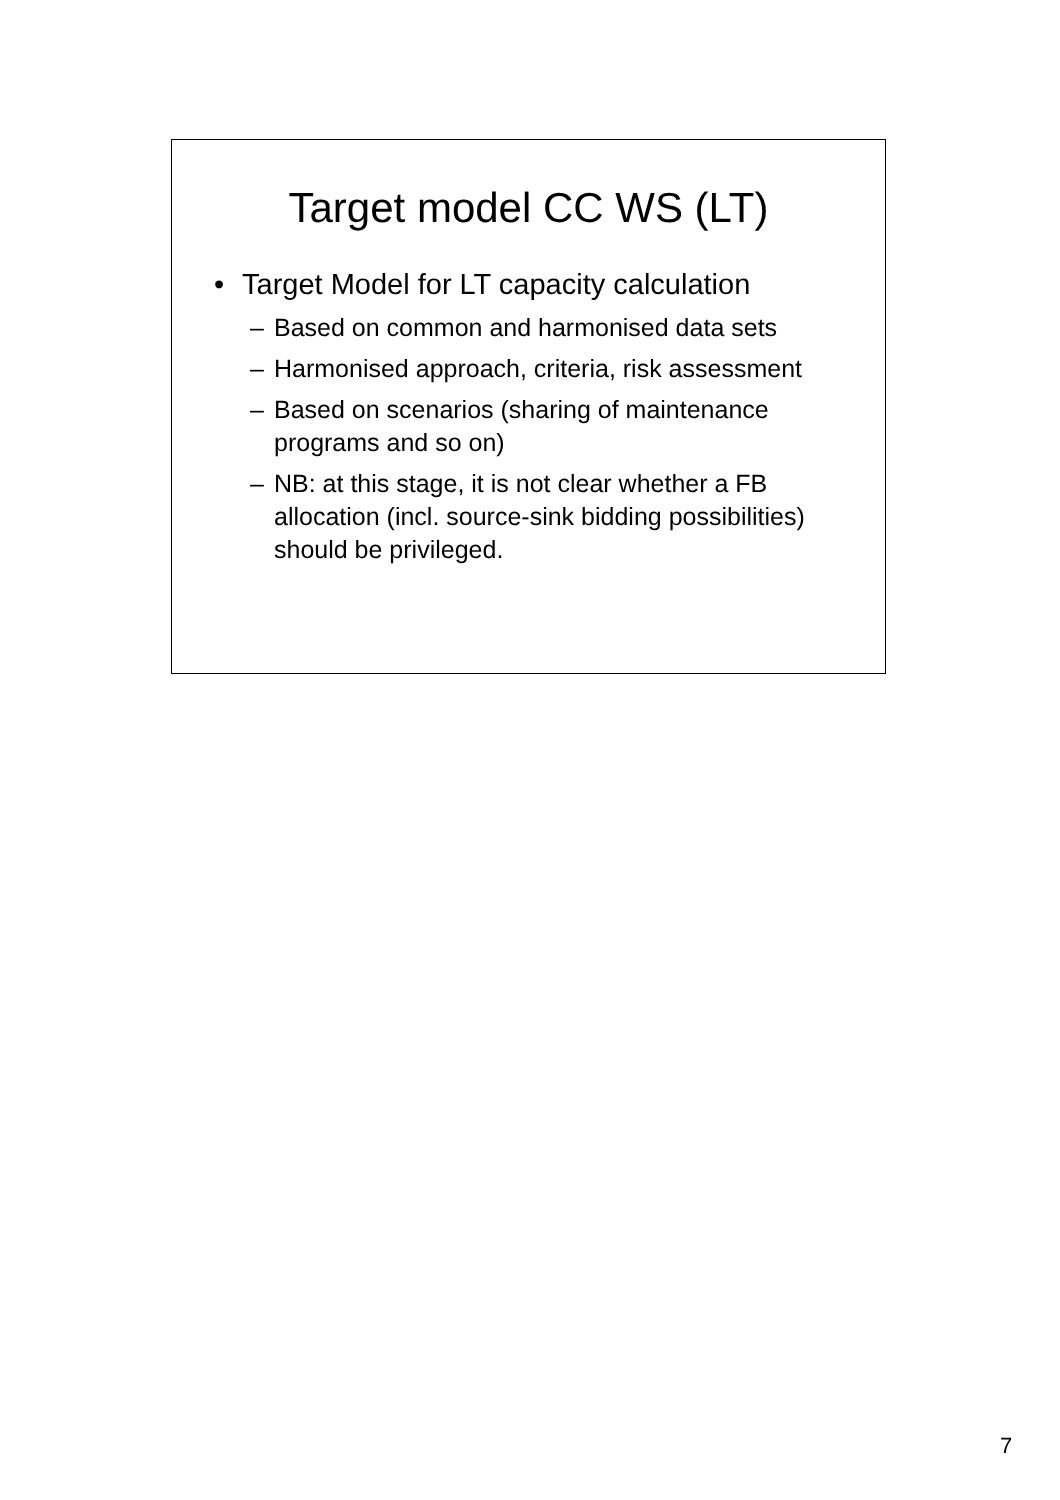Target model CC WS (LT)
• Target Model for LT capacity calculation
– Based on common and harmonised data sets
– Harmonised approach, criteria, risk assessment
– Based on scenarios (sharing of maintenance programs and so on)
– NB: at this stage, it is not clear whether a FB allocation (incl. source-sink bidding possibilities) should be privileged.
7